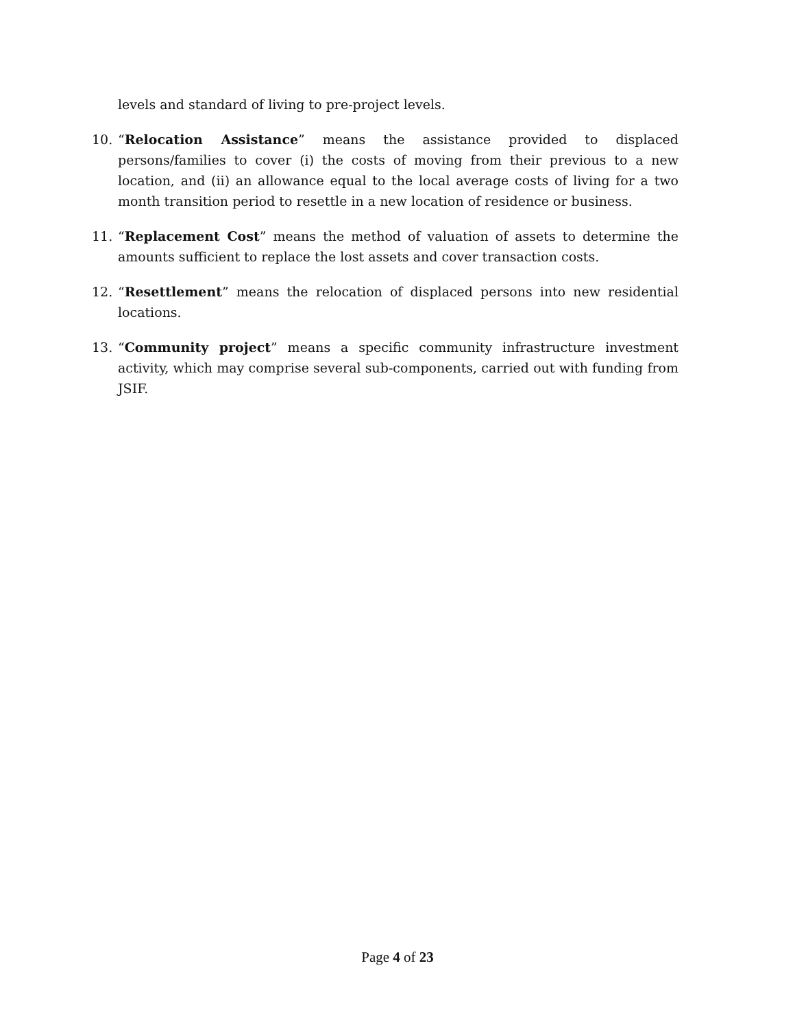levels and standard of living to pre-project levels.
10. “Relocation Assistance” means the assistance provided to displaced persons/families to cover (i) the costs of moving from their previous to a new location, and (ii) an allowance equal to the local average costs of living for a two month transition period to resettle in a new location of residence or business.
11. “Replacement Cost” means the method of valuation of assets to determine the amounts sufficient to replace the lost assets and cover transaction costs.
12. “Resettlement” means the relocation of displaced persons into new residential locations.
13. “Community project” means a specific community infrastructure investment activity, which may comprise several sub-components, carried out with funding from JSIF.
Page 4 of 23